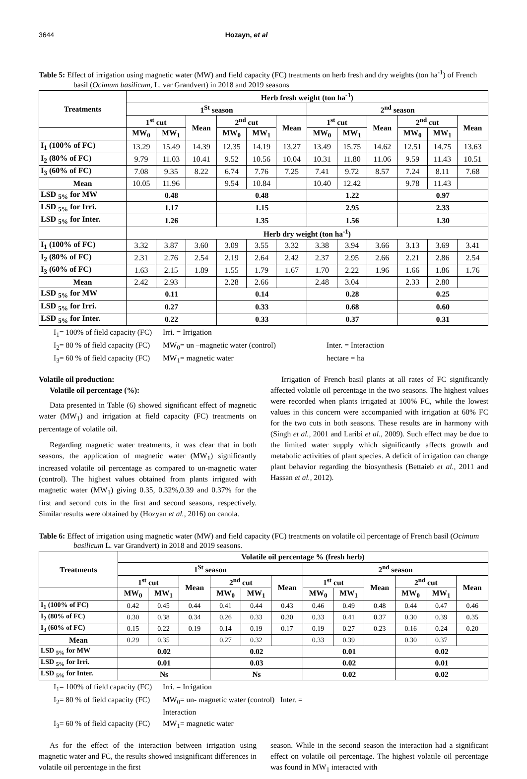3644 Hozayn, et al
Table 5: Effect of irrigation using magnetic water (MW) and field capacity (FC) treatments on herb fresh and dry weights (ton ha<sup>-1</sup>) of French basil (Ocimum basilicum, L. var Grandvert) in 2018 and 2019 seasons
| Treatments | Herb fresh weight (ton ha<sup>-1</sup>) | | | | | | | | | | | |
| --- | --- | --- | --- | --- | --- | --- | --- | --- | --- | --- | --- | --- |
| | 1<sup>St</sup> season | | | | | | 2<sup>nd</sup> season | | | | | |
| | 1<sup>st</sup> cut | | Mean | 2<sup>nd</sup> cut | | Mean | 1<sup>st</sup> cut | | Mean | 2<sup>nd</sup> cut | | Mean |
| | MW<sub>0</sub> | MW<sub>1</sub> | | MW<sub>0</sub> | MW<sub>1</sub> | | MW<sub>0</sub> | MW<sub>1</sub> | | MW<sub>0</sub> | MW<sub>1</sub> | |
| I<sub>1</sub> (100% of FC) | 13.29 | 15.49 | 14.39 | 12.35 | 14.19 | 13.27 | 13.49 | 15.75 | 14.62 | 12.51 | 14.75 | 13.63 |
| I<sub>2</sub> (80% of FC) | 9.79 | 11.03 | 10.41 | 9.52 | 10.56 | 10.04 | 10.31 | 11.80 | 11.06 | 9.59 | 11.43 | 10.51 |
| I<sub>3</sub> (60% of FC) | 7.08 | 9.35 | 8.22 | 6.74 | 7.76 | 7.25 | 7.41 | 9.72 | 8.57 | 7.24 | 8.11 | 7.68 |
| Mean | 10.05 | 11.96 | | 9.54 | 10.84 | | 10.40 | 12.42 | | 9.78 | 11.43 | |
| LSD <sub>5%</sub> for MW | 0.48 | | | 0.48 | | | 1.22 | | | 0.97 | | |
| LSD <sub>5%</sub> for Irri. | 1.17 | | | 1.15 | | | 2.95 | | | 2.33 | | |
| LSD <sub>5%</sub> for Inter. | 1.26 | | | 1.35 | | | 1.56 | | | 1.30 | | |
| | Herb dry weight (ton ha<sup>-1</sup>) | | | | | | | | | | | |
| I<sub>1</sub> (100% of FC) | 3.32 | 3.87 | 3.60 | 3.09 | 3.55 | 3.32 | 3.38 | 3.94 | 3.66 | 3.13 | 3.69 | 3.41 |
| I<sub>2</sub> (80% of FC) | 2.31 | 2.76 | 2.54 | 2.19 | 2.64 | 2.42 | 2.37 | 2.95 | 2.66 | 2.21 | 2.86 | 2.54 |
| I<sub>3</sub> (60% of FC) | 1.63 | 2.15 | 1.89 | 1.55 | 1.79 | 1.67 | 1.70 | 2.22 | 1.96 | 1.66 | 1.86 | 1.76 |
| Mean | 2.42 | 2.93 | | 2.28 | 2.66 | | 2.48 | 3.04 | | 2.33 | 2.80 | |
| LSD <sub>5%</sub> for MW | 0.11 | | | 0.14 | | | 0.28 | | | 0.25 | | |
| LSD <sub>5%</sub> for Irri. | 0.27 | | | 0.33 | | | 0.68 | | | 0.60 | | |
| LSD <sub>5%</sub> for Inter. | 0.22 | | | 0.33 | | | 0.37 | | | 0.31 | | |
I<sub>1</sub>= 100% of field capacity (FC) Irri. = Irrigation I<sub>2</sub>= 80 % of field capacity (FC) MW<sub>0</sub>= un –magnetic water (control) Inter. = Interaction I<sub>3</sub>= 60 % of field capacity (FC) MW<sub>1</sub>= magnetic water hectare = ha
Volatile oil production:
Volatile oil percentage (%):
Data presented in Table (6) showed significant effect of magnetic water (MW<sub>1</sub>) and irrigation at field capacity (FC) treatments on percentage of volatile oil.
Regarding magnetic water treatments, it was clear that in both seasons, the application of magnetic water (MW<sub>1</sub>) significantly increased volatile oil percentage as compared to un-magnetic water (control). The highest values obtained from plants irrigated with magnetic water (MW<sub>1</sub>) giving 0.35, 0.32%,0.39 and 0.37% for the first and second cuts in the first and second seasons, respectively. Similar results were obtained by (Hozyan et al., 2016) on canola.
Irrigation of French basil plants at all rates of FC significantly affected volatile oil percentage in the two seasons. The highest values were recorded when plants irrigated at 100% FC, while the lowest values in this concern were accompanied with irrigation at 60% FC for the two cuts in both seasons. These results are in harmony with (Singh et al., 2001 and Laribi et al., 2009). Such effect may be due to the limited water supply which significantly affects growth and metabolic activities of plant species. A deficit of irrigation can change plant behavior regarding the biosynthesis (Bettaieb et al., 2011 and Hassan et al., 2012).
Table 6: Effect of irrigation using magnetic water (MW) and field capacity (FC) treatments on volatile oil percentage of French basil (Ocimum basilicum L. var Grandvert) in 2018 and 2019 seasons.
| Treatments | Volatile oil percentage % (fresh herb) | | | | | | | | | | | |
| --- | --- | --- | --- | --- | --- | --- | --- | --- | --- | --- | --- | --- |
| | 1<sup>St</sup> season | | | | | | 2<sup>nd</sup> season | | | | | |
| | 1<sup>st</sup> cut | | Mean | 2<sup>nd</sup> cut | | Mean | 1<sup>st</sup> cut | | Mean | 2<sup>nd</sup> cut | | Mean |
| | MW<sub>0</sub> | MW<sub>1</sub> | | MW<sub>0</sub> | MW<sub>1</sub> | | MW<sub>0</sub> | MW<sub>1</sub> | | MW<sub>0</sub> | MW<sub>1</sub> | |
| I<sub>1</sub> (100% of FC) | 0.42 | 0.45 | 0.44 | 0.41 | 0.44 | 0.43 | 0.46 | 0.49 | 0.48 | 0.44 | 0.47 | 0.46 |
| I<sub>2</sub> (80% of FC) | 0.30 | 0.38 | 0.34 | 0.26 | 0.33 | 0.30 | 0.33 | 0.41 | 0.37 | 0.30 | 0.39 | 0.35 |
| I<sub>3</sub> (60% of FC) | 0.15 | 0.22 | 0.19 | 0.14 | 0.19 | 0.17 | 0.19 | 0.27 | 0.23 | 0.16 | 0.24 | 0.20 |
| Mean | 0.29 | 0.35 | | 0.27 | 0.32 | | 0.33 | 0.39 | | 0.30 | 0.37 | |
| LSD <sub>5%</sub> for MW | 0.02 | | | 0.02 | | | 0.01 | | | 0.02 | | |
| LSD <sub>5%</sub> for Irri. | 0.01 | | | 0.03 | | | 0.02 | | | 0.01 | | |
| LSD <sub>5%</sub> for Inter. | Ns | | | Ns | | | 0.02 | | | 0.02 | | |
I<sub>1</sub>= 100% of field capacity (FC) Irri. = Irrigation I<sub>2</sub>= 80 % of field capacity (FC) MW<sub>0</sub>= un- magnetic water (control) Inter. = Interaction I<sub>3</sub>= 60 % of field capacity (FC) MW<sub>1</sub>= magnetic water
As for the effect of the interaction between irrigation using magnetic water and FC, the results showed insignificant differences in volatile oil percentage in the first
season. While in the second season the interaction had a significant effect on volatile oil percentage. The highest volatile oil percentage was found in MW<sub>1</sub> interacted with